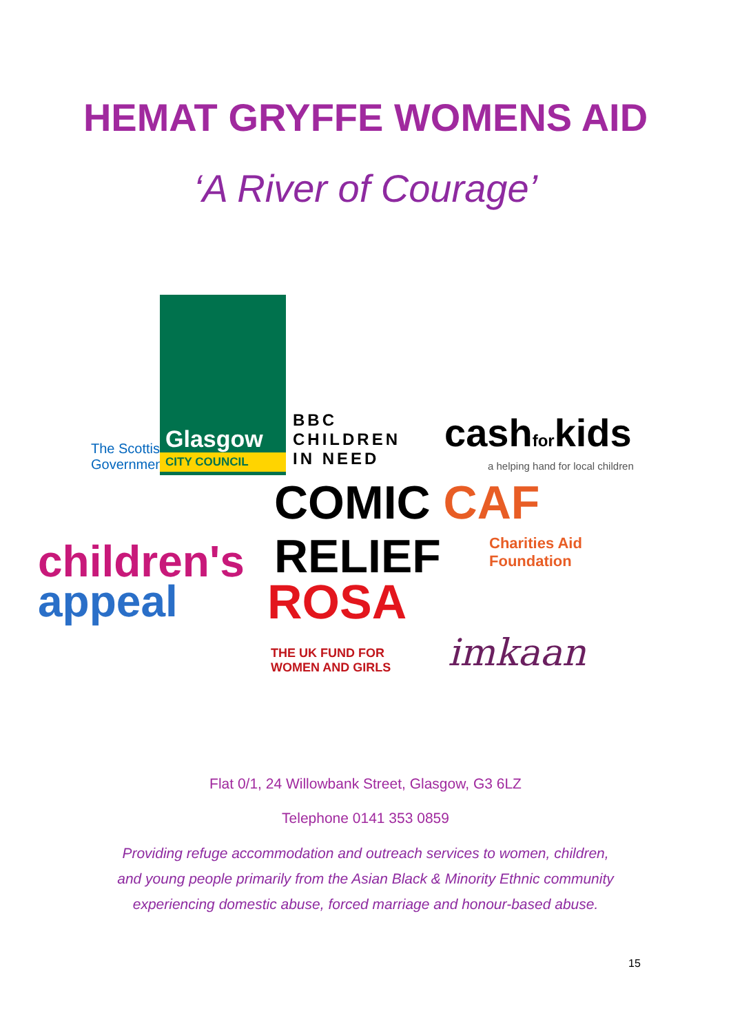HEMAT GRYFFE WOMENS AID
‘A River of Courage’
The Scottish
Government
Glasgow
CITY COUNCIL
BBC
CHILDREN
IN NEED
cashforkids
a helping hand for local children
COMIC CAF
RELIEF
Charities Aid
Foundation
children's
appeal
ROSA
THE UK FUND FOR
WOMEN AND GIRLS
imkaan
Flat 0/1, 24 Willowbank Street, Glasgow, G3 6LZ
Telephone 0141 353 0859
Providing refuge accommodation and outreach services to women, children,
and young people primarily from the Asian Black & Minority Ethnic community
experiencing domestic abuse, forced marriage and honour-based abuse.
15